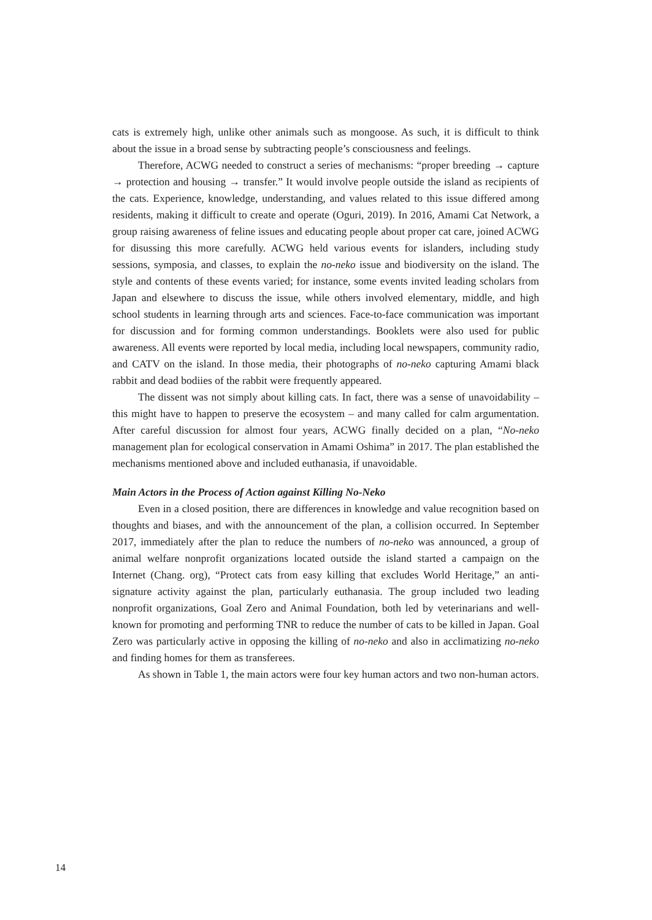cats is extremely high, unlike other animals such as mongoose. As such, it is difficult to think about the issue in a broad sense by subtracting people’s consciousness and feelings.
Therefore, ACWG needed to construct a series of mechanisms: “proper breeding → capture → protection and housing → transfer.” It would involve people outside the island as recipients of the cats. Experience, knowledge, understanding, and values related to this issue differed among residents, making it difficult to create and operate (Oguri, 2019). In 2016, Amami Cat Network, a group raising awareness of feline issues and educating people about proper cat care, joined ACWG for disussing this more carefully. ACWG held various events for islanders, including study sessions, symposia, and classes, to explain the no-neko issue and biodiversity on the island. The style and contents of these events varied; for instance, some events invited leading scholars from Japan and elsewhere to discuss the issue, while others involved elementary, middle, and high school students in learning through arts and sciences. Face-to-face communication was important for discussion and for forming common understandings. Booklets were also used for public awareness. All events were reported by local media, including local newspapers, community radio, and CATV on the island. In those media, their photographs of no-neko capturing Amami black rabbit and dead bodiies of the rabbit were frequently appeared.
The dissent was not simply about killing cats. In fact, there was a sense of unavoidability – this might have to happen to preserve the ecosystem – and many called for calm argumentation. After careful discussion for almost four years, ACWG finally decided on a plan, “No-neko management plan for ecological conservation in Amami Oshima” in 2017. The plan established the mechanisms mentioned above and included euthanasia, if unavoidable.
Main Actors in the Process of Action against Killing No-Neko
Even in a closed position, there are differences in knowledge and value recognition based on thoughts and biases, and with the announcement of the plan, a collision occurred. In September 2017, immediately after the plan to reduce the numbers of no-neko was announced, a group of animal welfare nonprofit organizations located outside the island started a campaign on the Internet (Chang. org), “Protect cats from easy killing that excludes World Heritage,” an anti-signature activity against the plan, particularly euthanasia. The group included two leading nonprofit organizations, Goal Zero and Animal Foundation, both led by veterinarians and well-known for promoting and performing TNR to reduce the number of cats to be killed in Japan. Goal Zero was particularly active in opposing the killing of no-neko and also in acclimatizing no-neko and finding homes for them as transferees.
As shown in Table 1, the main actors were four key human actors and two non-human actors.
14